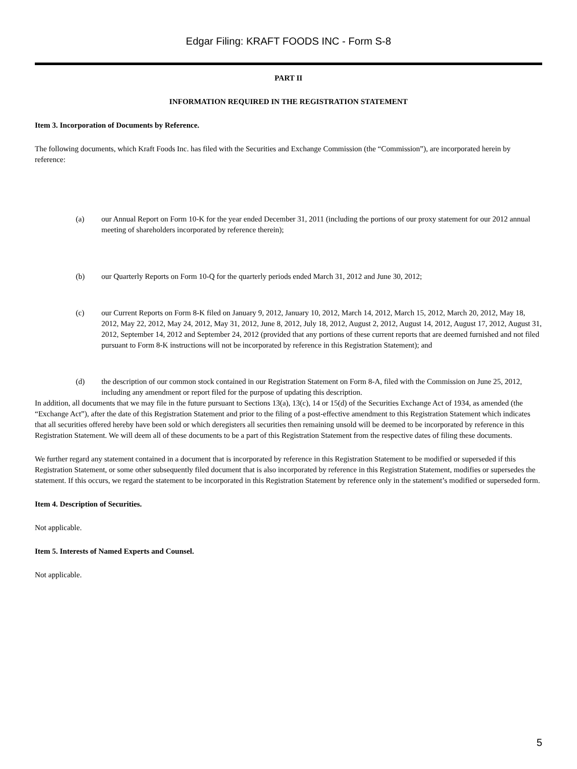Edgar Filing: KRAFT FOODS INC - Form S-8
PART II
INFORMATION REQUIRED IN THE REGISTRATION STATEMENT
Item 3. Incorporation of Documents by Reference.
The following documents, which Kraft Foods Inc. has filed with the Securities and Exchange Commission (the “Commission”), are incorporated herein by reference:
(a) our Annual Report on Form 10-K for the year ended December 31, 2011 (including the portions of our proxy statement for our 2012 annual meeting of shareholders incorporated by reference therein);
(b) our Quarterly Reports on Form 10-Q for the quarterly periods ended March 31, 2012 and June 30, 2012;
(c) our Current Reports on Form 8-K filed on January 9, 2012, January 10, 2012, March 14, 2012, March 15, 2012, March 20, 2012, May 18, 2012, May 22, 2012, May 24, 2012, May 31, 2012, June 8, 2012, July 18, 2012, August 2, 2012, August 14, 2012, August 17, 2012, August 31, 2012, September 14, 2012 and September 24, 2012 (provided that any portions of these current reports that are deemed furnished and not filed pursuant to Form 8-K instructions will not be incorporated by reference in this Registration Statement); and
(d) the description of our common stock contained in our Registration Statement on Form 8-A, filed with the Commission on June 25, 2012, including any amendment or report filed for the purpose of updating this description.
In addition, all documents that we may file in the future pursuant to Sections 13(a), 13(c), 14 or 15(d) of the Securities Exchange Act of 1934, as amended (the “Exchange Act”), after the date of this Registration Statement and prior to the filing of a post-effective amendment to this Registration Statement which indicates that all securities offered hereby have been sold or which deregisters all securities then remaining unsold will be deemed to be incorporated by reference in this Registration Statement. We will deem all of these documents to be a part of this Registration Statement from the respective dates of filing these documents.
We further regard any statement contained in a document that is incorporated by reference in this Registration Statement to be modified or superseded if this Registration Statement, or some other subsequently filed document that is also incorporated by reference in this Registration Statement, modifies or supersedes the statement. If this occurs, we regard the statement to be incorporated in this Registration Statement by reference only in the statement’s modified or superseded form.
Item 4. Description of Securities.
Not applicable.
Item 5. Interests of Named Experts and Counsel.
Not applicable.
5